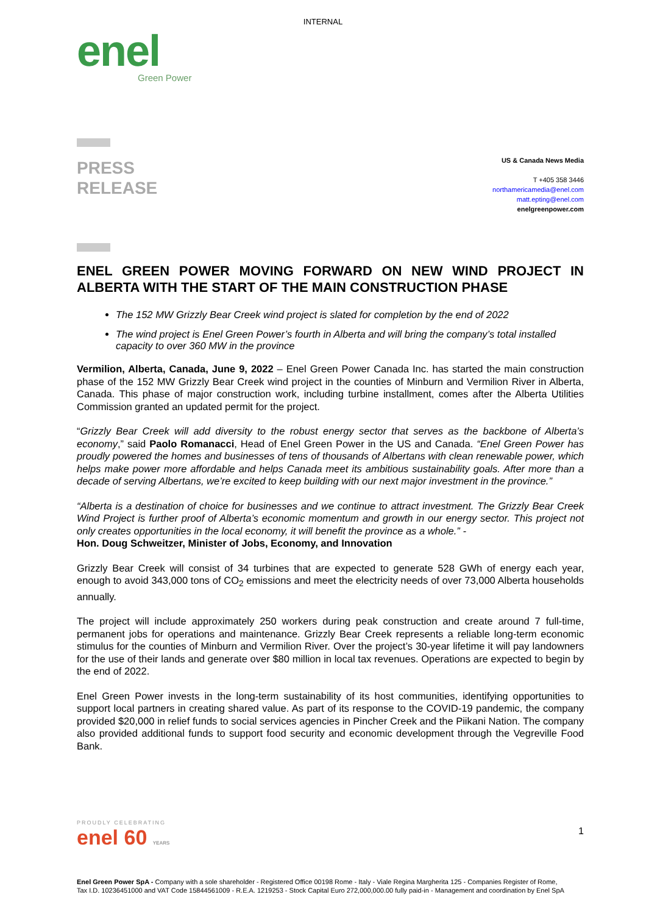INTERNAL
enel
Green Power
PRESS
RELEASE
US & Canada News Media
T +405 358 3446
northamericamedia@enel.com
matt.epting@enel.com
enelgreenpower.com
ENEL GREEN POWER MOVING FORWARD ON NEW WIND PROJECT IN ALBERTA WITH THE START OF THE MAIN CONSTRUCTION PHASE
The 152 MW Grizzly Bear Creek wind project is slated for completion by the end of 2022
The wind project is Enel Green Power’s fourth in Alberta and will bring the company’s total installed capacity to over 360 MW in the province
Vermilion, Alberta, Canada, June 9, 2022 – Enel Green Power Canada Inc. has started the main construction phase of the 152 MW Grizzly Bear Creek wind project in the counties of Minburn and Vermilion River in Alberta, Canada. This phase of major construction work, including turbine installment, comes after the Alberta Utilities Commission granted an updated permit for the project.
“Grizzly Bear Creek will add diversity to the robust energy sector that serves as the backbone of Alberta’s economy,” said Paolo Romanacci, Head of Enel Green Power in the US and Canada. “Enel Green Power has proudly powered the homes and businesses of tens of thousands of Albertans with clean renewable power, which helps make power more affordable and helps Canada meet its ambitious sustainability goals. After more than a decade of serving Albertans, we’re excited to keep building with our next major investment in the province.”
“Alberta is a destination of choice for businesses and we continue to attract investment. The Grizzly Bear Creek Wind Project is further proof of Alberta’s economic momentum and growth in our energy sector. This project not only creates opportunities in the local economy, it will benefit the province as a whole.” -
Hon. Doug Schweitzer, Minister of Jobs, Economy, and Innovation
Grizzly Bear Creek will consist of 34 turbines that are expected to generate 528 GWh of energy each year, enough to avoid 343,000 tons of CO<sub>2</sub> emissions and meet the electricity needs of over 73,000 Alberta households annually.
The project will include approximately 250 workers during peak construction and create around 7 full-time, permanent jobs for operations and maintenance. Grizzly Bear Creek represents a reliable long-term economic stimulus for the counties of Minburn and Vermilion River. Over the project’s 30-year lifetime it will pay landowners for the use of their lands and generate over $80 million in local tax revenues. Operations are expected to begin by the end of 2022.
Enel Green Power invests in the long-term sustainability of its host communities, identifying opportunities to support local partners in creating shared value. As part of its response to the COVID-19 pandemic, the company provided $20,000 in relief funds to social services agencies in Pincher Creek and the Piikani Nation. The company also provided additional funds to support food security and economic development through the Vegreville Food Bank.
PROUDLY CELEBRATING
enel 60 YEARS
1
Enel Green Power SpA - Company with a sole shareholder - Registered Office 00198 Rome - Italy - Viale Regina Margherita 125 - Companies Register of Rome, Tax I.D. 10236451000 and VAT Code 15844561009 - R.E.A. 1219253 - Stock Capital Euro 272,000,000.00 fully paid-in - Management and coordination by Enel SpA